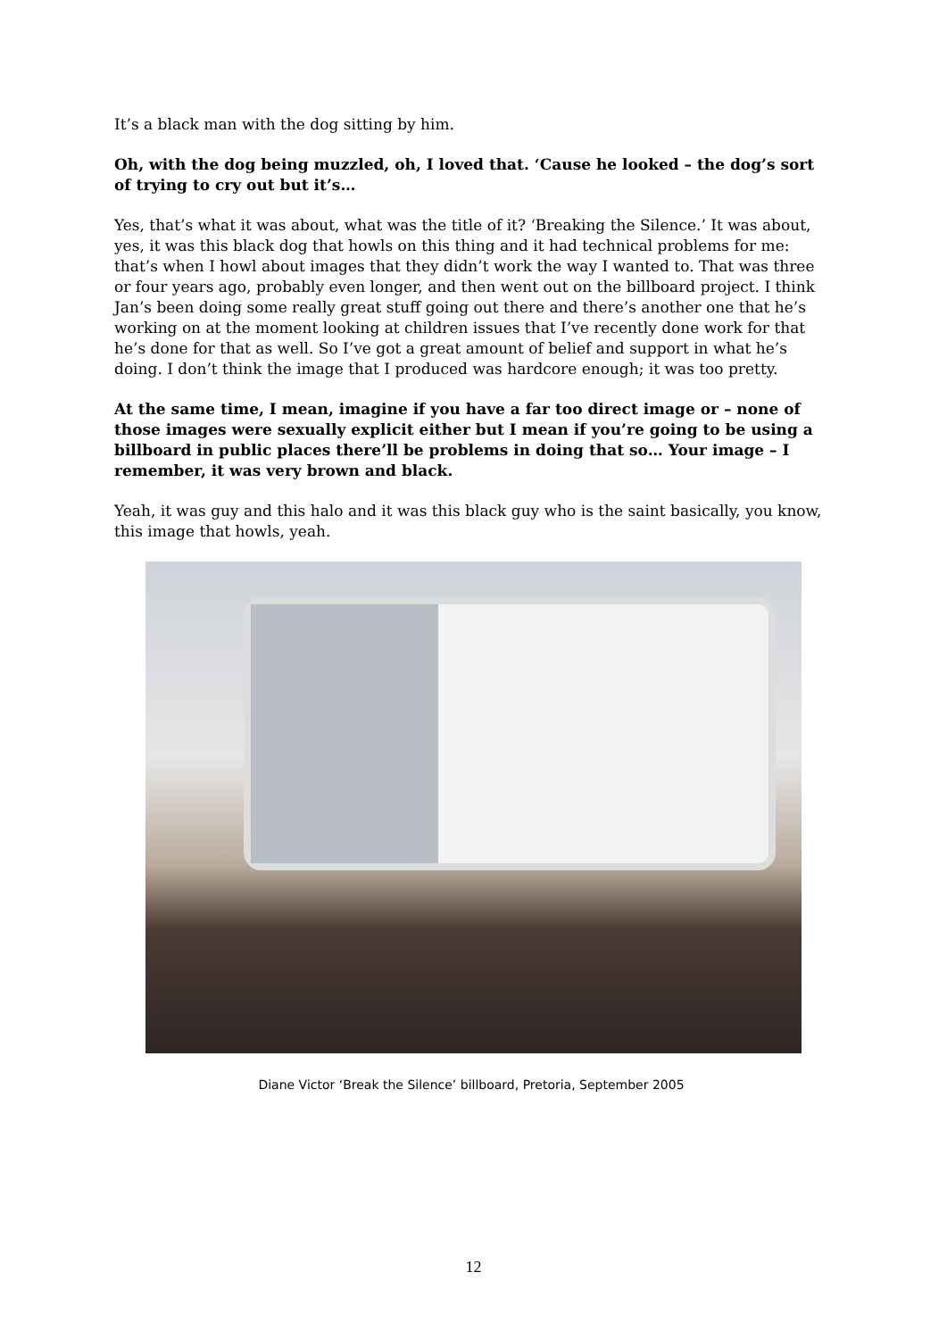It’s a black man with the dog sitting by him.
Oh, with the dog being muzzled, oh, I loved that. ‘Cause he looked – the dog’s sort of trying to cry out but it’s…
Yes, that’s what it was about, what was the title of it? ‘Breaking the Silence.’ It was about, yes, it was this black dog that howls on this thing and it had technical problems for me: that’s when I howl about images that they didn’t work the way I wanted to. That was three or four years ago, probably even longer, and then went out on the billboard project. I think Jan’s been doing some really great stuff going out there and there’s another one that he’s working on at the moment looking at children issues that I’ve recently done work for that he’s done for that as well. So I’ve got a great amount of belief and support in what he’s doing. I don’t think the image that I produced was hardcore enough; it was too pretty.
At the same time, I mean, imagine if you have a far too direct image or – none of those images were sexually explicit either but I mean if you’re going to be using a billboard in public places there’ll be problems in doing that so… Your image – I remember, it was very brown and black.
Yeah, it was guy and this halo and it was this black guy who is the saint basically, you know, this image that howls, yeah.
Diane Victor ‘Break the Silence’ billboard, Pretoria, September 2005
12